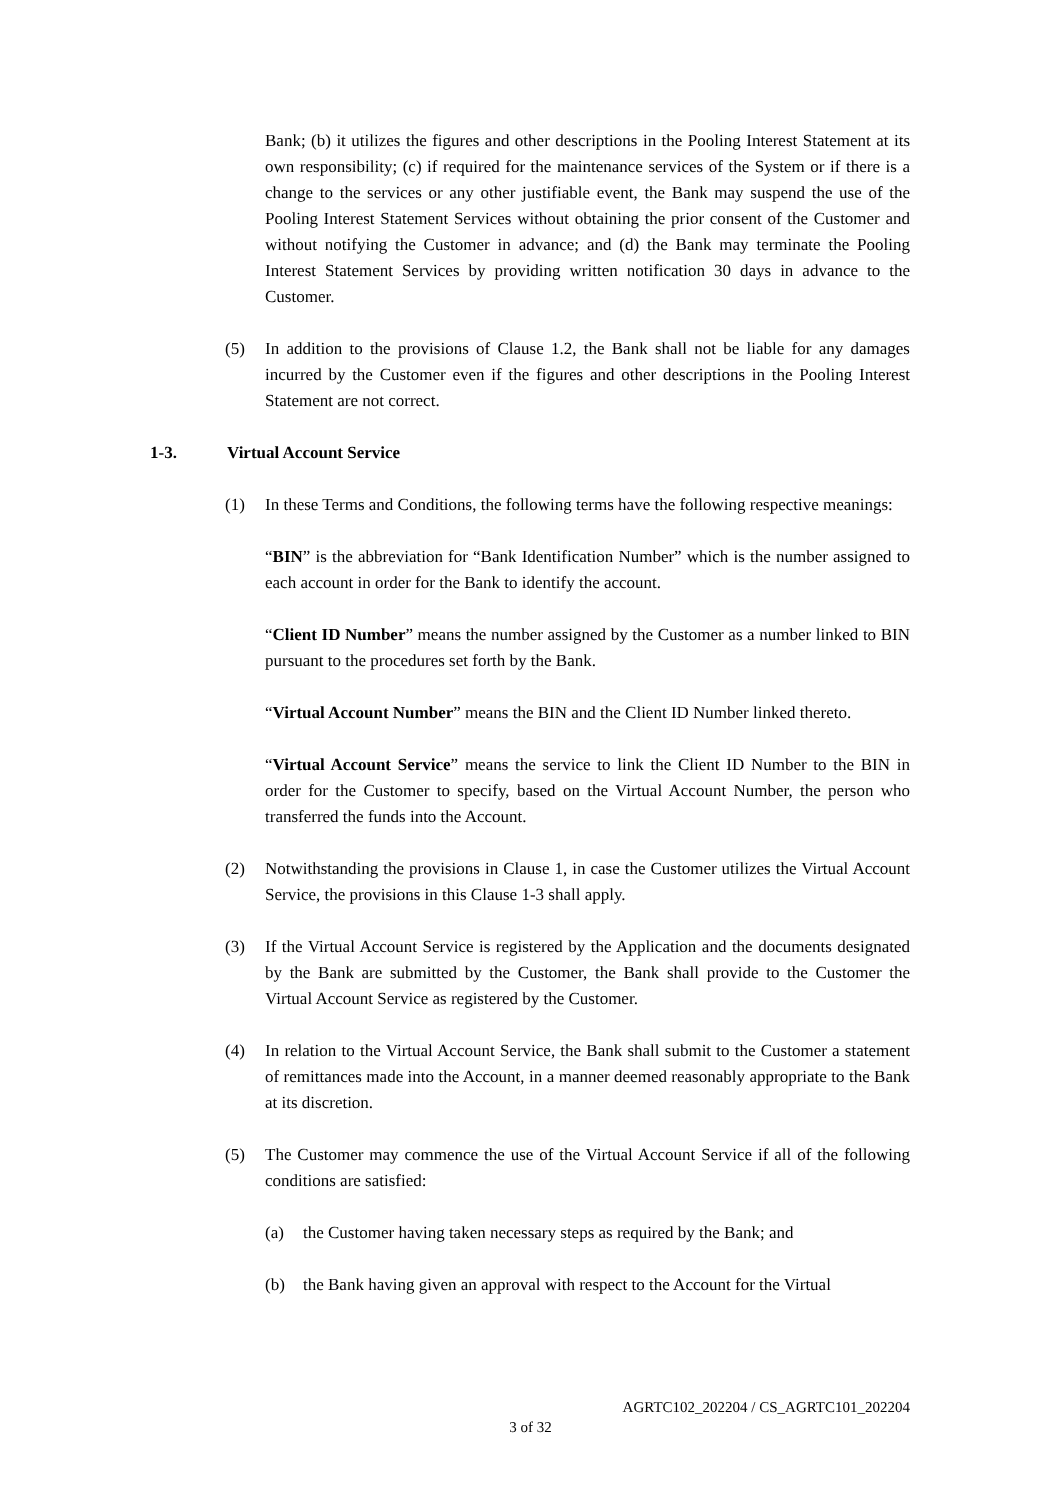Bank; (b) it utilizes the figures and other descriptions in the Pooling Interest Statement at its own responsibility; (c) if required for the maintenance services of the System or if there is a change to the services or any other justifiable event, the Bank may suspend the use of the Pooling Interest Statement Services without obtaining the prior consent of the Customer and without notifying the Customer in advance; and (d) the Bank may terminate the Pooling Interest Statement Services by providing written notification 30 days in advance to the Customer.
(5) In addition to the provisions of Clause 1.2, the Bank shall not be liable for any damages incurred by the Customer even if the figures and other descriptions in the Pooling Interest Statement are not correct.
1-3. Virtual Account Service
(1) In these Terms and Conditions, the following terms have the following respective meanings:
“BIN” is the abbreviation for “Bank Identification Number” which is the number assigned to each account in order for the Bank to identify the account.
“Client ID Number” means the number assigned by the Customer as a number linked to BIN pursuant to the procedures set forth by the Bank.
“Virtual Account Number” means the BIN and the Client ID Number linked thereto.
“Virtual Account Service” means the service to link the Client ID Number to the BIN in order for the Customer to specify, based on the Virtual Account Number, the person who transferred the funds into the Account.
(2) Notwithstanding the provisions in Clause 1, in case the Customer utilizes the Virtual Account Service, the provisions in this Clause 1-3 shall apply.
(3) If the Virtual Account Service is registered by the Application and the documents designated by the Bank are submitted by the Customer, the Bank shall provide to the Customer the Virtual Account Service as registered by the Customer.
(4) In relation to the Virtual Account Service, the Bank shall submit to the Customer a statement of remittances made into the Account, in a manner deemed reasonably appropriate to the Bank at its discretion.
(5) The Customer may commence the use of the Virtual Account Service if all of the following conditions are satisfied:
(a) the Customer having taken necessary steps as required by the Bank; and
(b) the Bank having given an approval with respect to the Account for the Virtual
AGRTC102_202204 / CS_AGRTC101_202204
3 of 32